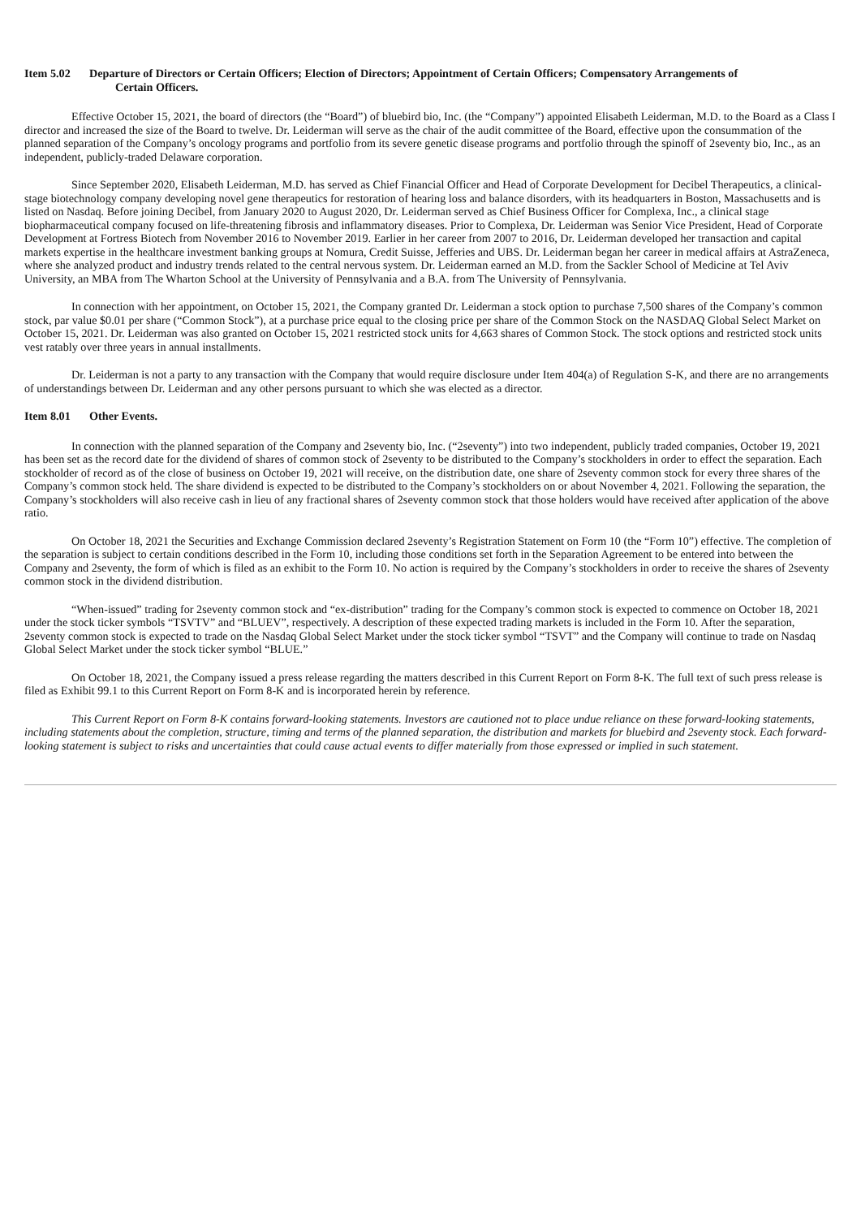Item 5.02 Departure of Directors or Certain Officers; Election of Directors; Appointment of Certain Officers; Compensatory Arrangements of
Certain Officers.
Effective October 15, 2021, the board of directors (the “Board”) of bluebird bio, Inc. (the “Company”) appointed Elisabeth Leiderman, M.D. to the Board as a Class I director and increased the size of the Board to twelve. Dr. Leiderman will serve as the chair of the audit committee of the Board, effective upon the consummation of the planned separation of the Company’s oncology programs and portfolio from its severe genetic disease programs and portfolio through the spinoff of 2seventy bio, Inc., as an independent, publicly-traded Delaware corporation.
Since September 2020, Elisabeth Leiderman, M.D. has served as Chief Financial Officer and Head of Corporate Development for Decibel Therapeutics, a clinical-stage biotechnology company developing novel gene therapeutics for restoration of hearing loss and balance disorders, with its headquarters in Boston, Massachusetts and is listed on Nasdaq. Before joining Decibel, from January 2020 to August 2020, Dr. Leiderman served as Chief Business Officer for Complexa, Inc., a clinical stage biopharmaceutical company focused on life-threatening fibrosis and inflammatory diseases. Prior to Complexa, Dr. Leiderman was Senior Vice President, Head of Corporate Development at Fortress Biotech from November 2016 to November 2019. Earlier in her career from 2007 to 2016, Dr. Leiderman developed her transaction and capital markets expertise in the healthcare investment banking groups at Nomura, Credit Suisse, Jefferies and UBS. Dr. Leiderman began her career in medical affairs at AstraZeneca, where she analyzed product and industry trends related to the central nervous system. Dr. Leiderman earned an M.D. from the Sackler School of Medicine at Tel Aviv University, an MBA from The Wharton School at the University of Pennsylvania and a B.A. from The University of Pennsylvania.
In connection with her appointment, on October 15, 2021, the Company granted Dr. Leiderman a stock option to purchase 7,500 shares of the Company’s common stock, par value $0.01 per share (“Common Stock”), at a purchase price equal to the closing price per share of the Common Stock on the NASDAQ Global Select Market on October 15, 2021. Dr. Leiderman was also granted on October 15, 2021 restricted stock units for 4,663 shares of Common Stock. The stock options and restricted stock units vest ratably over three years in annual installments.
Dr. Leiderman is not a party to any transaction with the Company that would require disclosure under Item 404(a) of Regulation S-K, and there are no arrangements of understandings between Dr. Leiderman and any other persons pursuant to which she was elected as a director.
Item 8.01 Other Events.
In connection with the planned separation of the Company and 2seventy bio, Inc. (“2seventy”) into two independent, publicly traded companies, October 19, 2021 has been set as the record date for the dividend of shares of common stock of 2seventy to be distributed to the Company’s stockholders in order to effect the separation. Each stockholder of record as of the close of business on October 19, 2021 will receive, on the distribution date, one share of 2seventy common stock for every three shares of the Company’s common stock held. The share dividend is expected to be distributed to the Company’s stockholders on or about November 4, 2021. Following the separation, the Company’s stockholders will also receive cash in lieu of any fractional shares of 2seventy common stock that those holders would have received after application of the above ratio.
On October 18, 2021 the Securities and Exchange Commission declared 2seventy’s Registration Statement on Form 10 (the “Form 10”) effective. The completion of the separation is subject to certain conditions described in the Form 10, including those conditions set forth in the Separation Agreement to be entered into between the Company and 2seventy, the form of which is filed as an exhibit to the Form 10. No action is required by the Company’s stockholders in order to receive the shares of 2seventy common stock in the dividend distribution.
“When-issued” trading for 2seventy common stock and “ex-distribution” trading for the Company’s common stock is expected to commence on October 18, 2021 under the stock ticker symbols “TSVTV” and “BLUEV”, respectively. A description of these expected trading markets is included in the Form 10. After the separation, 2seventy common stock is expected to trade on the Nasdaq Global Select Market under the stock ticker symbol “TSVT” and the Company will continue to trade on Nasdaq Global Select Market under the stock ticker symbol “BLUE.”
On October 18, 2021, the Company issued a press release regarding the matters described in this Current Report on Form 8-K. The full text of such press release is filed as Exhibit 99.1 to this Current Report on Form 8-K and is incorporated herein by reference.
This Current Report on Form 8-K contains forward-looking statements. Investors are cautioned not to place undue reliance on these forward-looking statements, including statements about the completion, structure, timing and terms of the planned separation, the distribution and markets for bluebird and 2seventy stock. Each forward-looking statement is subject to risks and uncertainties that could cause actual events to differ materially from those expressed or implied in such statement.